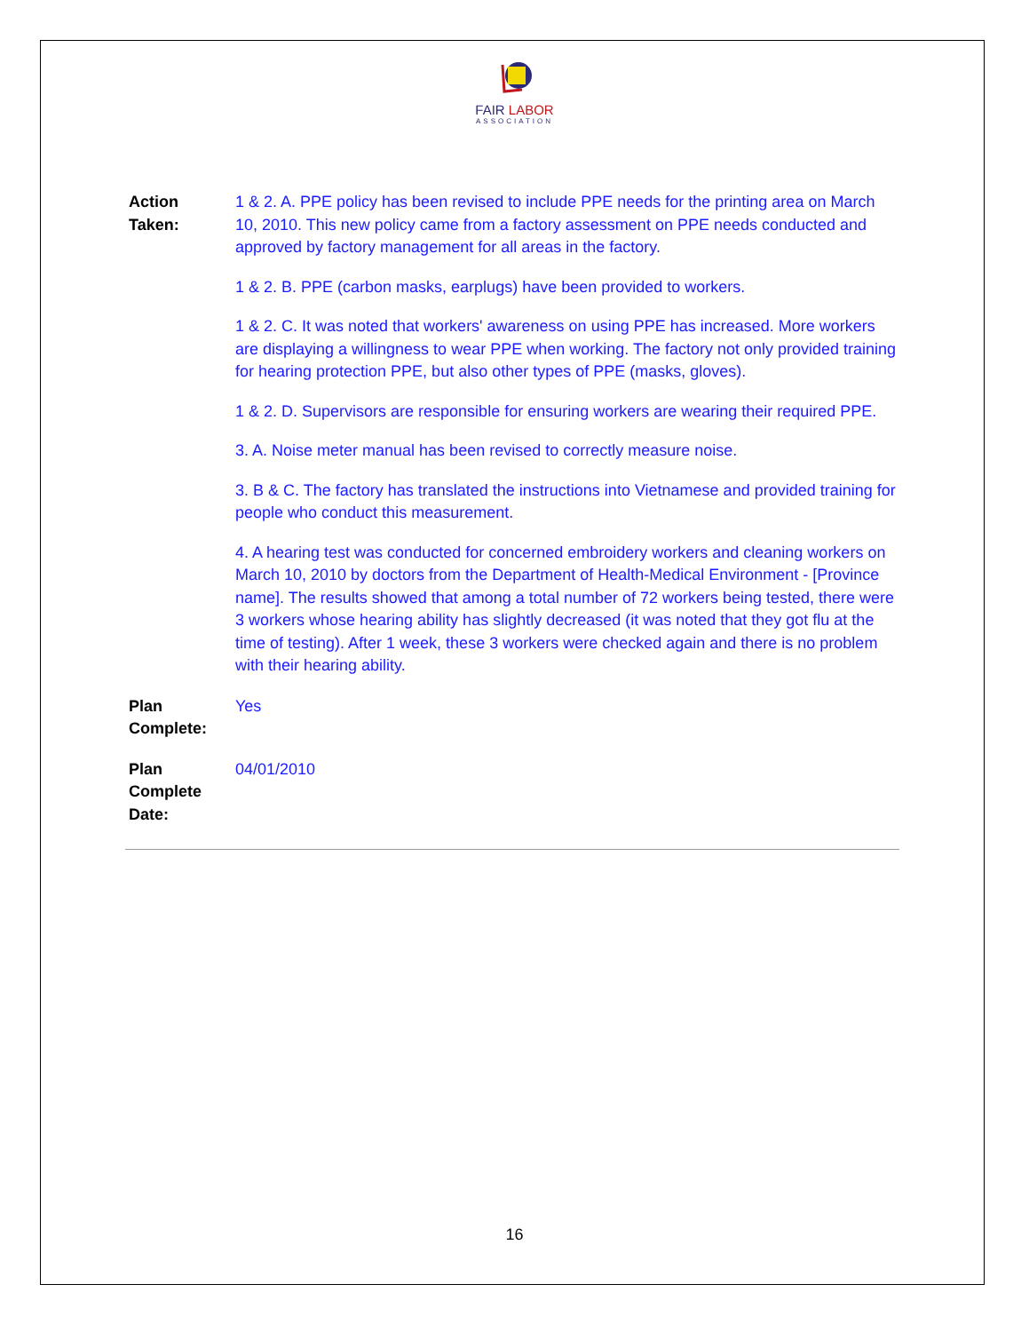FAIR LABOR
ASSOCIATION
Action
Taken:
1 & 2. A. PPE policy has been revised to include PPE needs for the printing area on March 10, 2010. This new policy came from a factory assessment on PPE needs conducted and approved by factory management for all areas in the factory.
1 & 2. B. PPE (carbon masks, earplugs) have been provided to workers.
1 & 2. C. It was noted that workers' awareness on using PPE has increased. More workers are displaying a willingness to wear PPE when working. The factory not only provided training for hearing protection PPE, but also other types of PPE (masks, gloves).
1 & 2. D. Supervisors are responsible for ensuring workers are wearing their required PPE.
3. A. Noise meter manual has been revised to correctly measure noise.
3. B & C. The factory has translated the instructions into Vietnamese and provided training for people who conduct this measurement.
4. A hearing test was conducted for concerned embroidery workers and cleaning workers on March 10, 2010 by doctors from the Department of Health-Medical Environment - [Province name]. The results showed that among a total number of 72 workers being tested, there were 3 workers whose hearing ability has slightly decreased (it was noted that they got flu at the time of testing). After 1 week, these 3 workers were checked again and there is no problem with their hearing ability.
Plan
Complete:
Yes
Plan
Complete
Date:
04/01/2010
16